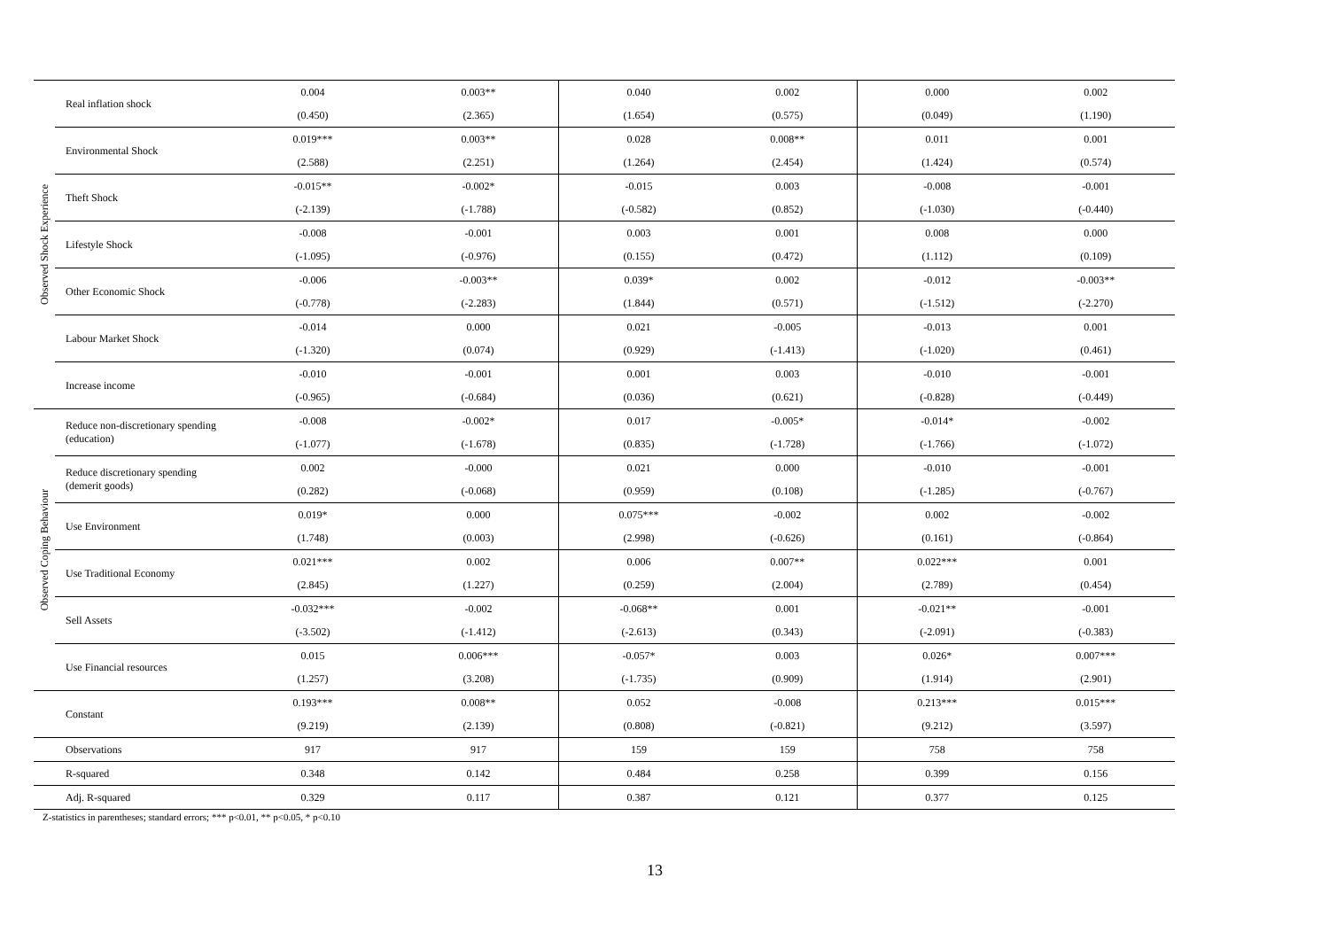| Observed Shock Experience | Real inflation shock | 0.004 | 0.003** | 0.040 | 0.002 | 0.000 | 0.002 |
| | | (0.450) | (2.365) | (1.654) | (0.575) | (0.049) | (1.190) |
| | Environmental Shock | 0.019*** | 0.003** | 0.028 | 0.008** | 0.011 | 0.001 |
| | | (2.588) | (2.251) | (1.264) | (2.454) | (1.424) | (0.574) |
| | Theft Shock | -0.015** | -0.002* | -0.015 | 0.003 | -0.008 | -0.001 |
| | | (-2.139) | (-1.788) | (-0.582) | (0.852) | (-1.030) | (-0.440) |
| | Lifestyle Shock | -0.008 | -0.001 | 0.003 | 0.001 | 0.008 | 0.000 |
| | | (-1.095) | (-0.976) | (0.155) | (0.472) | (1.112) | (0.109) |
| | Other Economic Shock | -0.006 | -0.003** | 0.039* | 0.002 | -0.012 | -0.003** |
| | | (-0.778) | (-2.283) | (1.844) | (0.571) | (-1.512) | (-2.270) |
| | Labour Market Shock | -0.014 | 0.000 | 0.021 | -0.005 | -0.013 | 0.001 |
| | | (-1.320) | (0.074) | (0.929) | (-1.413) | (-1.020) | (0.461) |
| | Increase income | -0.010 | -0.001 | 0.001 | 0.003 | -0.010 | -0.001 |
| | | (-0.965) | (-0.684) | (0.036) | (0.621) | (-0.828) | (-0.449) |
| Observed Coping Behaviour | Reduce non-discretionary spending (education) | -0.008 | -0.002* | 0.017 | -0.005* | -0.014* | -0.002 |
| | | (-1.077) | (-1.678) | (0.835) | (-1.728) | (-1.766) | (-1.072) |
| | Reduce discretionary spending (demerit goods) | 0.002 | -0.000 | 0.021 | 0.000 | -0.010 | -0.001 |
| | | (0.282) | (-0.068) | (0.959) | (0.108) | (-1.285) | (-0.767) |
| | Use Environment | 0.019* | 0.000 | 0.075*** | -0.002 | 0.002 | -0.002 |
| | | (1.748) | (0.003) | (2.998) | (-0.626) | (0.161) | (-0.864) |
| | Use Traditional Economy | 0.021*** | 0.002 | 0.006 | 0.007** | 0.022*** | 0.001 |
| | | (2.845) | (1.227) | (0.259) | (2.004) | (2.789) | (0.454) |
| | Sell Assets | -0.032*** | -0.002 | -0.068** | 0.001 | -0.021** | -0.001 |
| | | (-3.502) | (-1.412) | (-2.613) | (0.343) | (-2.091) | (-0.383) |
| | Use Financial resources | 0.015 | 0.006*** | -0.057* | 0.003 | 0.026* | 0.007*** |
| | | (1.257) | (3.208) | (-1.735) | (0.909) | (1.914) | (2.901) |
| | Constant | 0.193*** | 0.008** | 0.052 | -0.008 | 0.213*** | 0.015*** |
| | | (9.219) | (2.139) | (0.808) | (-0.821) | (9.212) | (3.597) |
| | Observations | 917 | 917 | 159 | 159 | 758 | 758 |
| | R-squared | 0.348 | 0.142 | 0.484 | 0.258 | 0.399 | 0.156 |
| | Adj. R-squared | 0.329 | 0.117 | 0.387 | 0.121 | 0.377 | 0.125 |
Z-statistics in parentheses; standard errors; *** p<0.01, ** p<0.05, * p<0.10
13